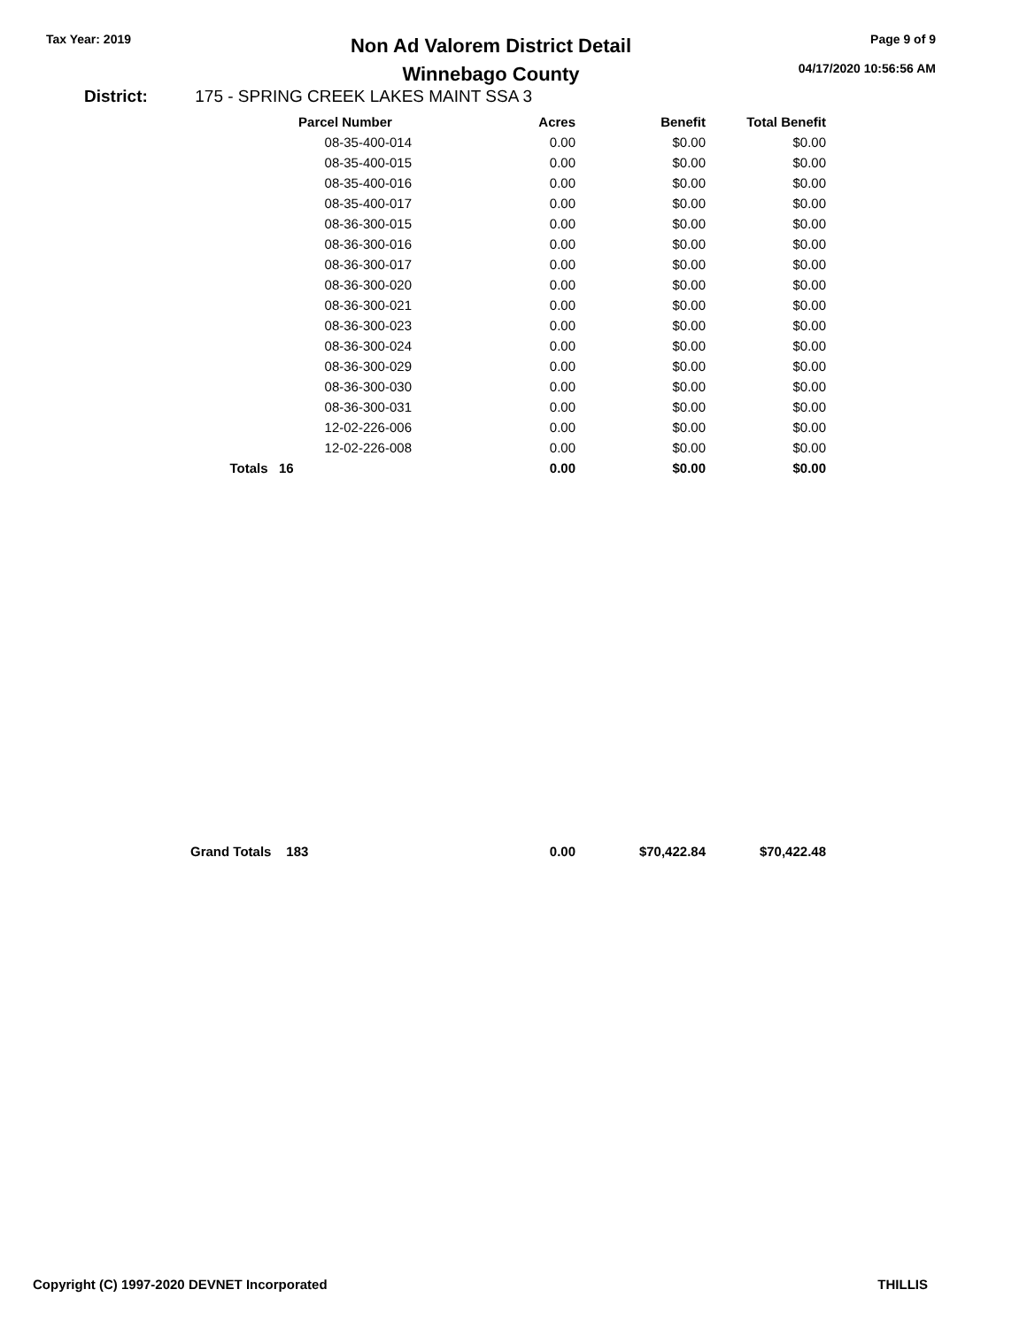Tax Year: 2019
Non Ad Valorem District Detail
Winnebago County
Page 9 of 9
04/17/2020 10:56:56 AM
District: 175 - SPRING CREEK LAKES MAINT SSA 3
| | Parcel Number | Acres | Benefit | Total Benefit |
| --- | --- | --- | --- | --- |
| | 08-35-400-014 | 0.00 | $0.00 | $0.00 |
| | 08-35-400-015 | 0.00 | $0.00 | $0.00 |
| | 08-35-400-016 | 0.00 | $0.00 | $0.00 |
| | 08-35-400-017 | 0.00 | $0.00 | $0.00 |
| | 08-36-300-015 | 0.00 | $0.00 | $0.00 |
| | 08-36-300-016 | 0.00 | $0.00 | $0.00 |
| | 08-36-300-017 | 0.00 | $0.00 | $0.00 |
| | 08-36-300-020 | 0.00 | $0.00 | $0.00 |
| | 08-36-300-021 | 0.00 | $0.00 | $0.00 |
| | 08-36-300-023 | 0.00 | $0.00 | $0.00 |
| | 08-36-300-024 | 0.00 | $0.00 | $0.00 |
| | 08-36-300-029 | 0.00 | $0.00 | $0.00 |
| | 08-36-300-030 | 0.00 | $0.00 | $0.00 |
| | 08-36-300-031 | 0.00 | $0.00 | $0.00 |
| | 12-02-226-006 | 0.00 | $0.00 | $0.00 |
| | 12-02-226-008 | 0.00 | $0.00 | $0.00 |
| Totals | 16 | 0.00 | $0.00 | $0.00 |
| Grand Totals | 183 | 0.00 | $70,422.84 | $70,422.48 |
Copyright (C) 1997-2020 DEVNET Incorporated THILLIS